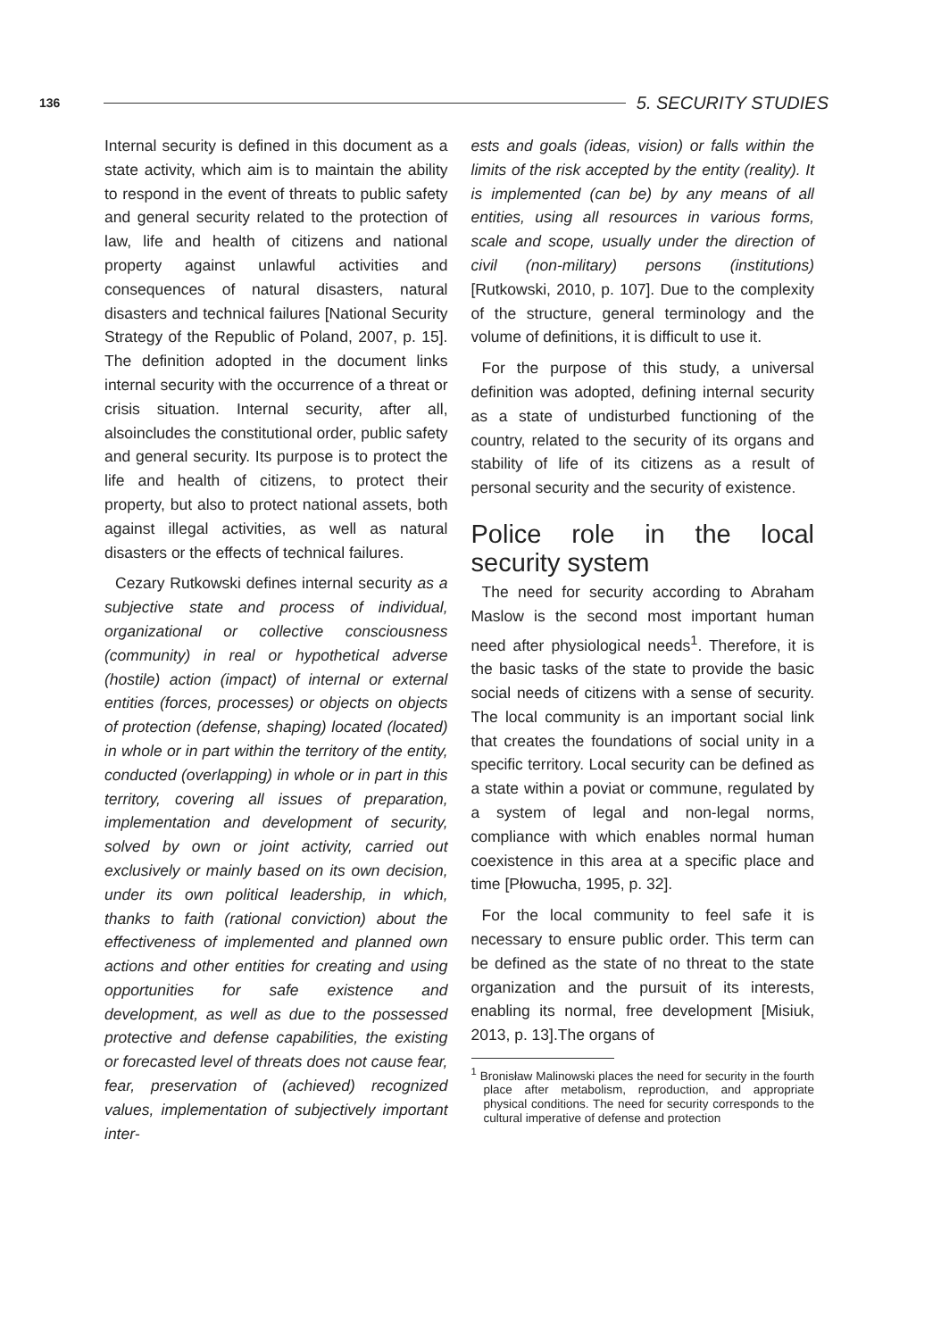136 5. SECURITY STUDIES
Internal security is defined in this document as a state activity, which aim is to maintain the ability to respond in the event of threats to public safety and general security related to the protection of law, life and health of citizens and national property against unlawful activities and consequences of natural disasters, natural disasters and technical failures [National Security Strategy of the Republic of Poland, 2007, p. 15]. The definition adopted in the document links internal security with the occurrence of a threat or crisis situation. Internal security, after all, alsoincludes the constitutional order, public safety and general security. Its purpose is to protect the life and health of citizens, to protect their property, but also to protect national assets, both against illegal activities, as well as natural disasters or the effects of technical failures.
Cezary Rutkowski defines internal security as a subjective state and process of individual, organizational or collective consciousness (community) in real or hypothetical adverse (hostile) action (impact) of internal or external entities (forces, processes) or objects on objects of protection (defense, shaping) located (located) in whole or in part within the territory of the entity, conducted (overlapping) in whole or in part in this territory, covering all issues of preparation, implementation and development of security, solved by own or joint activity, carried out exclusively or mainly based on its own decision, under its own political leadership, in which, thanks to faith (rational conviction) about the effectiveness of implemented and planned own actions and other entities for creating and using opportunities for safe existence and development, as well as due to the possessed protective and defense capabilities, the existing or forecasted level of threats does not cause fear, fear, preservation of (achieved) recognized values, implementation of subjectively important inter-
ests and goals (ideas, vision) or falls within the limits of the risk accepted by the entity (reality). It is implemented (can be) by any means of all entities, using all resources in various forms, scale and scope, usually under the direction of civil (non-military) persons (institutions) [Rutkowski, 2010, p. 107]. Due to the complexity of the structure, general terminology and the volume of definitions, it is difficult to use it.
For the purpose of this study, a universal definition was adopted, defining internal security as a state of undisturbed functioning of the country, related to the security of its organs and stability of life of its citizens as a result of personal security and the security of existence.
Police role in the local security system
The need for security according to Abraham Maslow is the second most important human need after physiological needs<sup>1</sup>. Therefore, it is the basic tasks of the state to provide the basic social needs of citizens with a sense of security. The local community is an important social link that creates the foundations of social unity in a specific territory. Local security can be defined as a state within a poviat or commune, regulated by a system of legal and non-legal norms, compliance with which enables normal human coexistence in this area at a specific place and time [Płowucha, 1995, p. 32].
For the local community to feel safe it is necessary to ensure public order. This term can be defined as the state of no threat to the state organization and the pursuit of its interests, enabling its normal, free development [Misiuk, 2013, p. 13].The organs of
<sup>1</sup> Bronisław Malinowski places the need for security in the fourth place after metabolism, reproduction, and appropriate physical conditions. The need for security corresponds to the cultural imperative of defense and protection